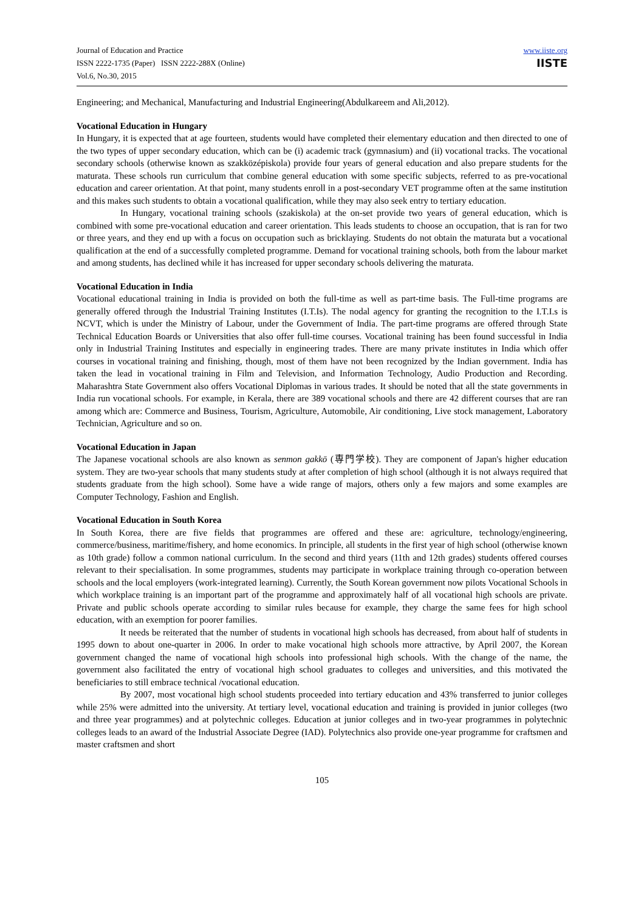Journal of Education and Practice
ISSN 2222-1735 (Paper) ISSN 2222-288X (Online)
Vol.6, No.30, 2015
www.iiste.org
IISTE
Engineering; and Mechanical, Manufacturing and Industrial Engineering(Abdulkareem and Ali,2012).
Vocational Education in Hungary
In Hungary, it is expected that at age fourteen, students would have completed their elementary education and then directed to one of the two types of upper secondary education, which can be (i) academic track (gymnasium) and (ii) vocational tracks. The vocational secondary schools (otherwise known as szakközépiskola) provide four years of general education and also prepare students for the maturata. These schools run curriculum that combine general education with some specific subjects, referred to as pre-vocational education and career orientation. At that point, many students enroll in a post-secondary VET programme often at the same institution and this makes such students to obtain a vocational qualification, while they may also seek entry to tertiary education.
In Hungary, vocational training schools (szakiskola) at the on-set provide two years of general education, which is combined with some pre-vocational education and career orientation. This leads students to choose an occupation, that is ran for two or three years, and they end up with a focus on occupation such as bricklaying. Students do not obtain the maturata but a vocational qualification at the end of a successfully completed programme. Demand for vocational training schools, both from the labour market and among students, has declined while it has increased for upper secondary schools delivering the maturata.
Vocational Education in India
Vocational educational training in India is provided on both the full-time as well as part-time basis. The Full-time programs are generally offered through the Industrial Training Institutes (I.T.Is). The nodal agency for granting the recognition to the I.T.I.s is NCVT, which is under the Ministry of Labour, under the Government of India. The part-time programs are offered through State Technical Education Boards or Universities that also offer full-time courses. Vocational training has been found successful in India only in Industrial Training Institutes and especially in engineering trades. There are many private institutes in India which offer courses in vocational training and finishing, though, most of them have not been recognized by the Indian government. India has taken the lead in vocational training in Film and Television, and Information Technology, Audio Production and Recording. Maharashtra State Government also offers Vocational Diplomas in various trades. It should be noted that all the state governments in India run vocational schools. For example, in Kerala, there are 389 vocational schools and there are 42 different courses that are ran among which are: Commerce and Business, Tourism, Agriculture, Automobile, Air conditioning, Live stock management, Laboratory Technician, Agriculture and so on.
Vocational Education in Japan
The Japanese vocational schools are also known as senmon gakkō (専門学校). They are component of Japan's higher education system. They are two-year schools that many students study at after completion of high school (although it is not always required that students graduate from the high school). Some have a wide range of majors, others only a few majors and some examples are Computer Technology, Fashion and English.
Vocational Education in South Korea
In South Korea, there are five fields that programmes are offered and these are: agriculture, technology/engineering, commerce/business, maritime/fishery, and home economics. In principle, all students in the first year of high school (otherwise known as 10th grade) follow a common national curriculum. In the second and third years (11th and 12th grades) students offered courses relevant to their specialisation. In some programmes, students may participate in workplace training through co-operation between schools and the local employers (work-integrated learning). Currently, the South Korean government now pilots Vocational Schools in which workplace training is an important part of the programme and approximately half of all vocational high schools are private. Private and public schools operate according to similar rules because for example, they charge the same fees for high school education, with an exemption for poorer families.
It needs be reiterated that the number of students in vocational high schools has decreased, from about half of students in 1995 down to about one-quarter in 2006. In order to make vocational high schools more attractive, by April 2007, the Korean government changed the name of vocational high schools into professional high schools. With the change of the name, the government also facilitated the entry of vocational high school graduates to colleges and universities, and this motivated the beneficiaries to still embrace technical /vocational education.
By 2007, most vocational high school students proceeded into tertiary education and 43% transferred to junior colleges while 25% were admitted into the university. At tertiary level, vocational education and training is provided in junior colleges (two and three year programmes) and at polytechnic colleges. Education at junior colleges and in two-year programmes in polytechnic colleges leads to an award of the Industrial Associate Degree (IAD). Polytechnics also provide one-year programme for craftsmen and master craftsmen and short
105